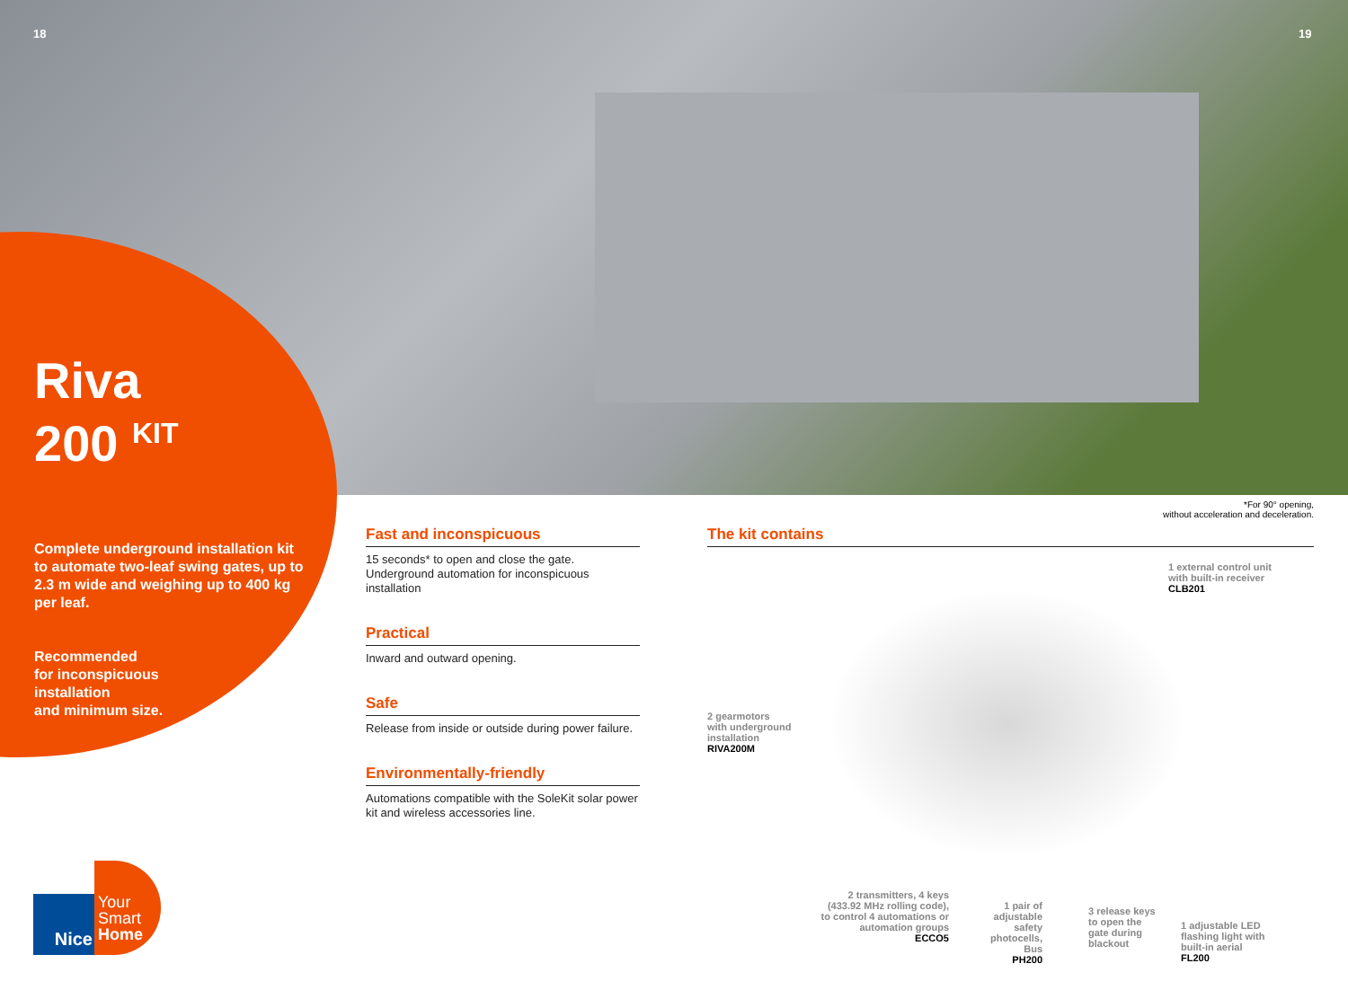18 19
Riva
200 <sup>KIT</sup>
Complete underground installation kit to automate two-leaf swing gates, up to 2.3 m wide and weighing up to 400 kg per leaf.
Recommended
for inconspicuous
installation
and minimum size.
*For 90° opening,
without acceleration and deceleration.
Fast and inconspicuous
15 seconds* to open and close the gate.
Underground automation for inconspicuous installation
Practical
Inward and outward opening.
Safe
Release from inside or outside during power failure.
Environmentally-friendly
Automations compatible with the SoleKit solar power kit and wireless accessories line.
The kit contains
1 external control unit
with built-in receiver
CLB201
2 gearmotors
with underground
installation
RIVA200M
2 transmitters, 4 keys (433.92 MHz rolling code), to control 4 automations or automation groups
ECCO5
1 pair of adjustable safety photocells, Bus
PH200
3 release keys to open the gate during blackout
1 adjustable LED flashing light with built-in aerial
FL200
Nice
Your
Smart
Home